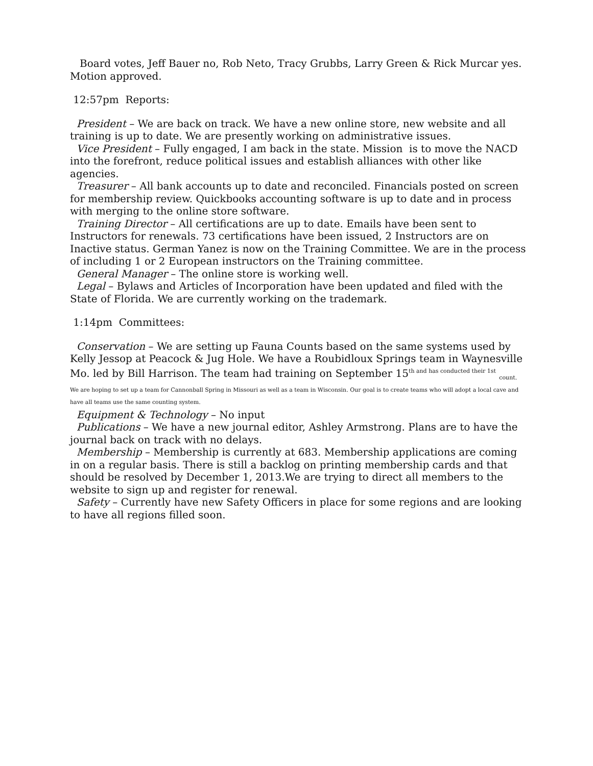Board votes, Jeff Bauer no, Rob Neto, Tracy Grubbs, Larry Green & Rick Murcar yes. Motion approved.
12:57pm Reports:
President – We are back on track. We have a new online store, new website and all training is up to date. We are presently working on administrative issues.
Vice President – Fully engaged, I am back in the state. Mission is to move the NACD into the forefront, reduce political issues and establish alliances with other like agencies.
Treasurer – All bank accounts up to date and reconciled. Financials posted on screen for membership review. Quickbooks accounting software is up to date and in process with merging to the online store software.
Training Director – All certifications are up to date. Emails have been sent to Instructors for renewals. 73 certifications have been issued, 2 Instructors are on Inactive status. German Yanez is now on the Training Committee. We are in the process of including 1 or 2 European instructors on the Training committee.
General Manager – The online store is working well.
Legal – Bylaws and Articles of Incorporation have been updated and filed with the State of Florida. We are currently working on the trademark.
1:14pm Committees:
Conservation – We are setting up Fauna Counts based on the same systems used by Kelly Jessop at Peacock & Jug Hole. We have a Roubidloux Springs team in Waynesville Mo. led by Bill Harrison. The team had training on September 15<sup>th and has conducted their 1st</sup> <sub>count.</sub>
We are hoping to set up a team for Cannonball Spring in Missouri as well as a team in Wisconsin. Our goal is to create teams who will adopt a local cave and have all teams use the same counting system.
Equipment & Technology – No input
Publications – We have a new journal editor, Ashley Armstrong. Plans are to have the journal back on track with no delays.
Membership – Membership is currently at 683. Membership applications are coming in on a regular basis. There is still a backlog on printing membership cards and that should be resolved by December 1, 2013.We are trying to direct all members to the website to sign up and register for renewal.
Safety – Currently have new Safety Officers in place for some regions and are looking to have all regions filled soon.